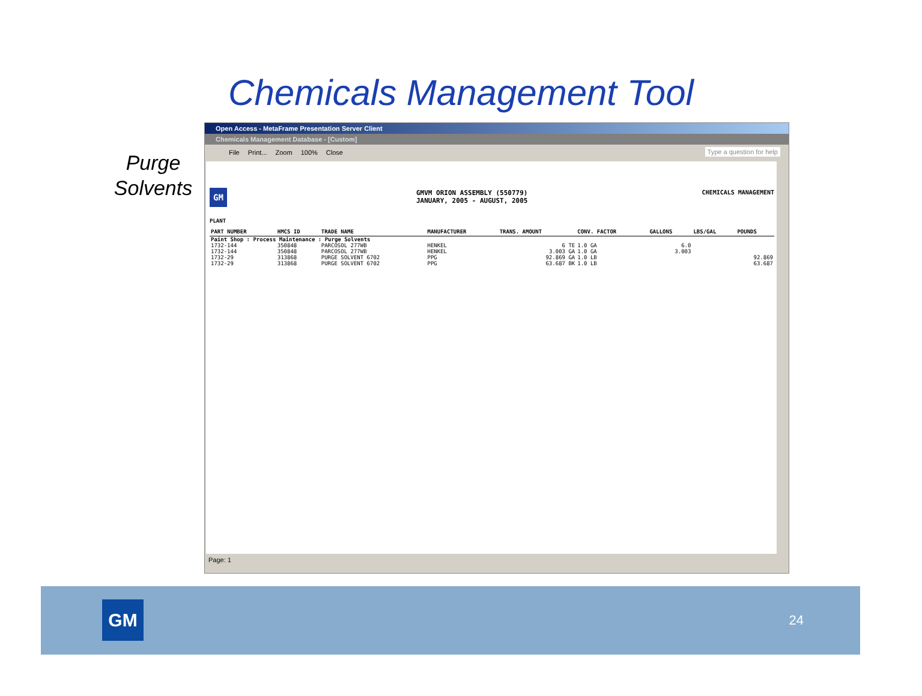Chemicals Management Tool
Purge
Solvents
Open Access - MetaFrame Presentation Server Client
Chemicals Management Database - [Custom]
File Print... Zoom 100% Close Type a question for help
GM
GMVM ORION ASSEMBLY (550779)
JANUARY, 2005 - AUGUST, 2005
CHEMICALS MANAGEMENT
PLANT
| PART NUMBER | HMCS ID | TRADE NAME | MANUFACTURER | TRANS. AMOUNT | CONV. FACTOR | GALLONS | LBS/GAL | POUNDS |
| --- | --- | --- | --- | --- | --- | --- | --- | --- |
| Paint Shop : Process Maintenance : Purge Solvents | | | | | | | | |
| 1732-144 | 350848 | PARCOSOL 277WB | HENKEL | 6 TE | 1.0 GA | 6.0 | | |
| 1732-144 | 350848 | PARCOSOL 277WB | HENKEL | 3.003 GA | 1.0 GA | 3.003 | | |
| 1732-29 | 313868 | PURGE SOLVENT 6702 | PPG | 92.869 GA | 1.0 LB | | | 92.869 |
| 1732-29 | 313868 | PURGE SOLVENT 6702 | PPG | 63.687 BK | 1.0 LB | | | 63.687 |
Page: 1
GM 24